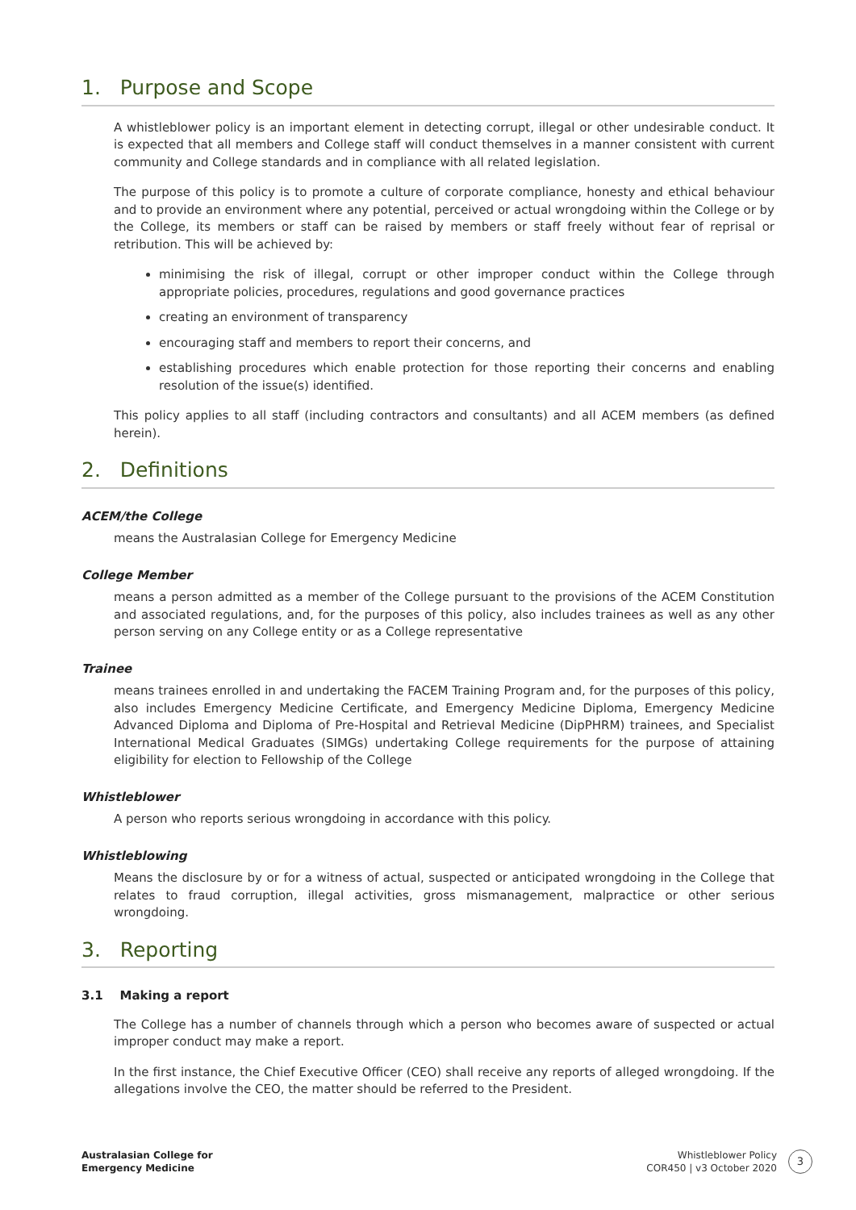1. Purpose and Scope
A whistleblower policy is an important element in detecting corrupt, illegal or other undesirable conduct. It is expected that all members and College staff will conduct themselves in a manner consistent with current community and College standards and in compliance with all related legislation.
The purpose of this policy is to promote a culture of corporate compliance, honesty and ethical behaviour and to provide an environment where any potential, perceived or actual wrongdoing within the College or by the College, its members or staff can be raised by members or staff freely without fear of reprisal or retribution. This will be achieved by:
minimising the risk of illegal, corrupt or other improper conduct within the College through appropriate policies, procedures, regulations and good governance practices
creating an environment of transparency
encouraging staff and members to report their concerns, and
establishing procedures which enable protection for those reporting their concerns and enabling resolution of the issue(s) identified.
This policy applies to all staff (including contractors and consultants) and all ACEM members (as defined herein).
2. Definitions
ACEM/the College
means the Australasian College for Emergency Medicine
College Member
means a person admitted as a member of the College pursuant to the provisions of the ACEM Constitution and associated regulations, and, for the purposes of this policy, also includes trainees as well as any other person serving on any College entity or as a College representative
Trainee
means trainees enrolled in and undertaking the FACEM Training Program and, for the purposes of this policy, also includes Emergency Medicine Certificate, and Emergency Medicine Diploma, Emergency Medicine Advanced Diploma and Diploma of Pre-Hospital and Retrieval Medicine (DipPHRM) trainees, and Specialist International Medical Graduates (SIMGs) undertaking College requirements for the purpose of attaining eligibility for election to Fellowship of the College
Whistleblower
A person who reports serious wrongdoing in accordance with this policy.
Whistleblowing
Means the disclosure by or for a witness of actual, suspected or anticipated wrongdoing in the College that relates to fraud corruption, illegal activities, gross mismanagement, malpractice or other serious wrongdoing.
3. Reporting
3.1 Making a report
The College has a number of channels through which a person who becomes aware of suspected or actual improper conduct may make a report.
In the first instance, the Chief Executive Officer (CEO) shall receive any reports of alleged wrongdoing. If the allegations involve the CEO, the matter should be referred to the President.
Australasian College for
Emergency Medicine
Whistleblower Policy
COR450 | v3 October 2020
3